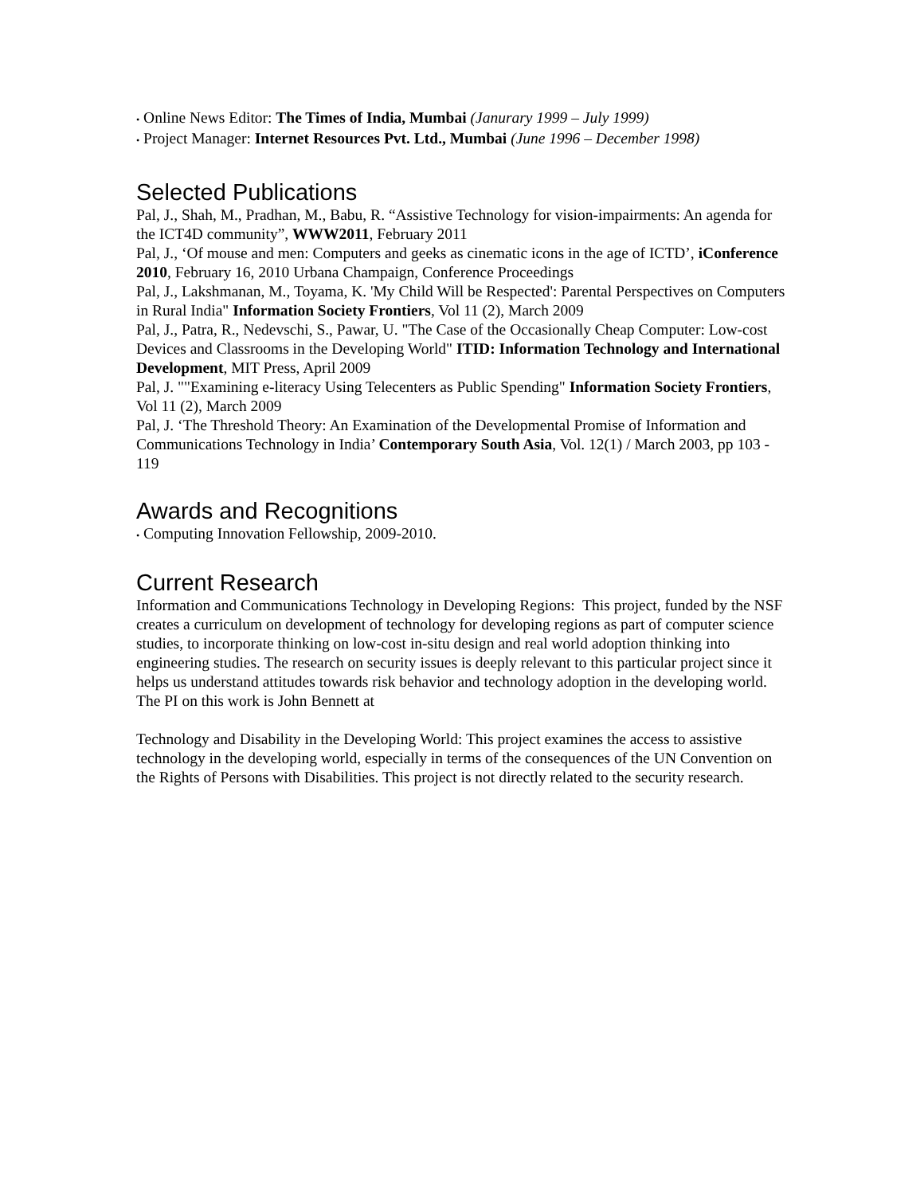• Online News Editor: The Times of India, Mumbai (Janurary 1999 – July 1999)
• Project Manager: Internet Resources Pvt. Ltd., Mumbai (June 1996 – December 1998)
Selected Publications
Pal, J., Shah, M., Pradhan, M., Babu, R. “Assistive Technology for vision-impairments: An agenda for the ICT4D community”, WWW2011, February 2011
Pal, J., ‘Of mouse and men: Computers and geeks as cinematic icons in the age of ICTD’, iConference 2010, February 16, 2010 Urbana Champaign, Conference Proceedings
Pal, J., Lakshmanan, M., Toyama, K. 'My Child Will be Respected': Parental Perspectives on Computers in Rural India" Information Society Frontiers, Vol 11 (2), March 2009
Pal, J., Patra, R., Nedevschi, S., Pawar, U. "The Case of the Occasionally Cheap Computer: Low-cost Devices and Classrooms in the Developing World" ITID: Information Technology and International Development, MIT Press, April 2009
Pal, J. ""Examining e-literacy Using Telecenters as Public Spending" Information Society Frontiers, Vol 11 (2), March 2009
Pal, J. ‘The Threshold Theory: An Examination of the Developmental Promise of Information and Communications Technology in India’ Contemporary South Asia, Vol. 12(1) / March 2003, pp 103 - 119
Awards and Recognitions
• Computing Innovation Fellowship, 2009-2010.
Current Research
Information and Communications Technology in Developing Regions: This project, funded by the NSF creates a curriculum on development of technology for developing regions as part of computer science studies, to incorporate thinking on low-cost in-situ design and real world adoption thinking into engineering studies. The research on security issues is deeply relevant to this particular project since it helps us understand attitudes towards risk behavior and technology adoption in the developing world. The PI on this work is John Bennett at
Technology and Disability in the Developing World: This project examines the access to assistive technology in the developing world, especially in terms of the consequences of the UN Convention on the Rights of Persons with Disabilities. This project is not directly related to the security research.